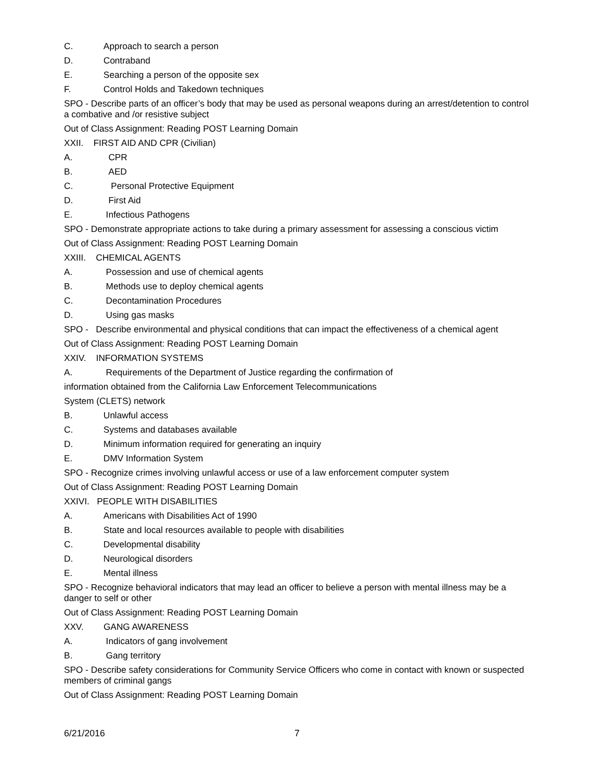C. Approach to search a person
D. Contraband
E. Searching a person of the opposite sex
F. Control Holds and Takedown techniques
SPO - Describe parts of an officer’s body that may be used as personal weapons during an arrest/detention to control a combative and /or resistive subject
Out of Class Assignment: Reading POST Learning Domain
XXII. FIRST AID AND CPR (Civilian)
A. CPR
B. AED
C. Personal Protective Equipment
D. First Aid
E. Infectious Pathogens
SPO - Demonstrate appropriate actions to take during a primary assessment for assessing a conscious victim
Out of Class Assignment: Reading POST Learning Domain
XXIII. CHEMICAL AGENTS
A. Possession and use of chemical agents
B. Methods use to deploy chemical agents
C. Decontamination Procedures
D. Using gas masks
SPO - Describe environmental and physical conditions that can impact the effectiveness of a chemical agent
Out of Class Assignment: Reading POST Learning Domain
XXIV. INFORMATION SYSTEMS
A. Requirements of the Department of Justice regarding the confirmation of
information obtained from the California Law Enforcement Telecommunications
System (CLETS) network
B. Unlawful access
C. Systems and databases available
D. Minimum information required for generating an inquiry
E. DMV Information System
SPO - Recognize crimes involving unlawful access or use of a law enforcement computer system
Out of Class Assignment: Reading POST Learning Domain
XXIVI. PEOPLE WITH DISABILITIES
A. Americans with Disabilities Act of 1990
B. State and local resources available to people with disabilities
C. Developmental disability
D. Neurological disorders
E. Mental illness
SPO - Recognize behavioral indicators that may lead an officer to believe a person with mental illness may be a danger to self or other
Out of Class Assignment: Reading POST Learning Domain
XXV. GANG AWARENESS
A. Indicators of gang involvement
B. Gang territory
SPO - Describe safety considerations for Community Service Officers who come in contact with known or suspected members of criminal gangs
Out of Class Assignment: Reading POST Learning Domain
6/21/2016 7